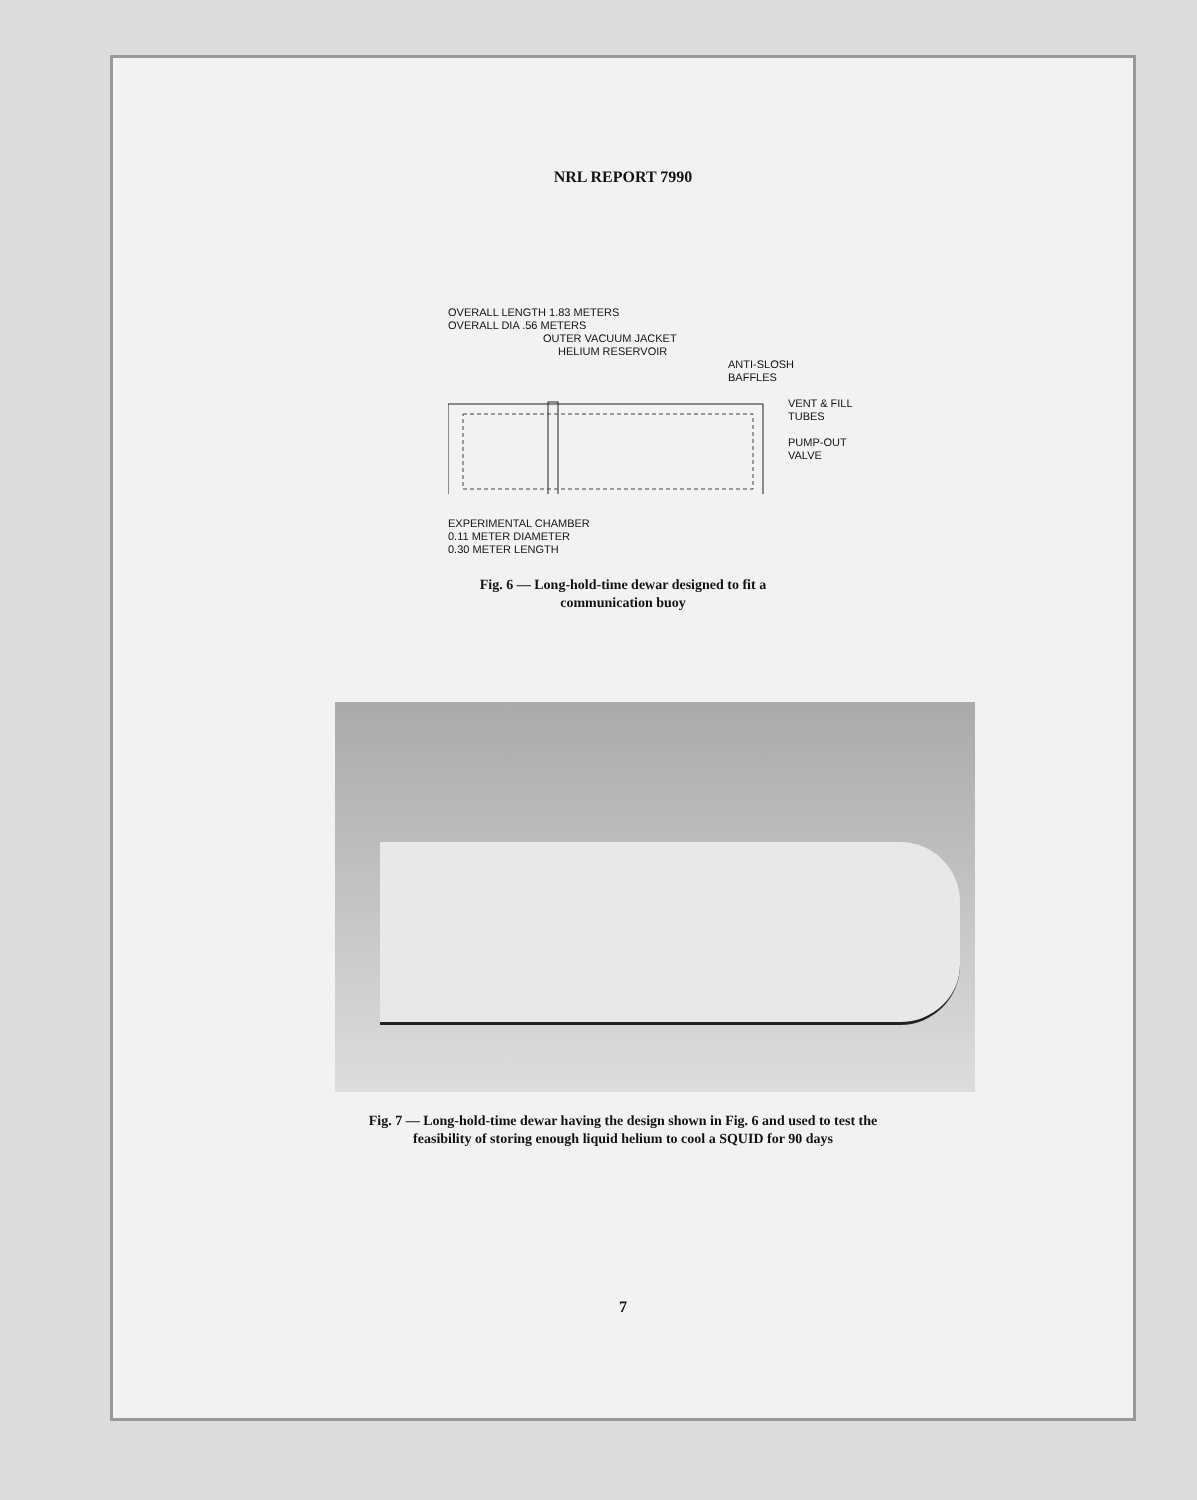NRL REPORT 7990
OVERALL LENGTH 1.83 METERS
OVERALL DIA .56 METERS
OUTER VACUUM JACKET
HELIUM RESERVOIR
ANTI-SLOSH
BAFFLES
VENT & FILL
TUBES
PUMP-OUT
VALVE
EXPERIMENTAL CHAMBER
0.11 METER DIAMETER
0.30 METER LENGTH
Fig. 6 — Long-hold-time dewar designed to fit a
communication buoy
Fig. 7 — Long-hold-time dewar having the design shown in Fig. 6 and used to test the
feasibility of storing enough liquid helium to cool a SQUID for 90 days
7